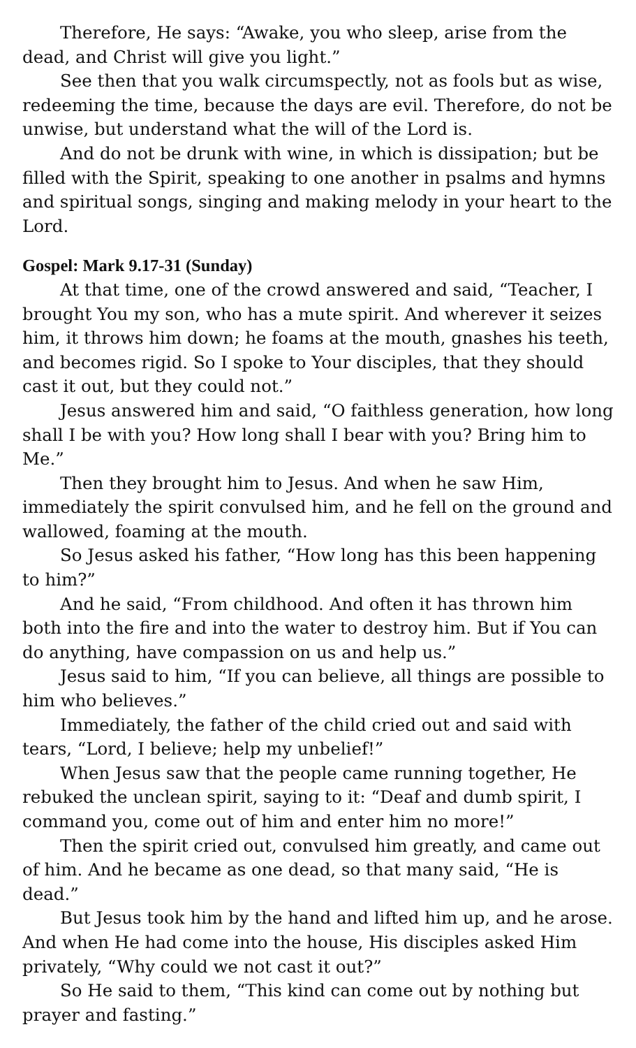Therefore, He says: “Awake, you who sleep, arise from the dead, and Christ will give you light.”
See then that you walk circumspectly, not as fools but as wise, redeeming the time, because the days are evil. Therefore, do not be unwise, but understand what the will of the Lord is.
And do not be drunk with wine, in which is dissipation; but be filled with the Spirit, speaking to one another in psalms and hymns and spiritual songs, singing and making melody in your heart to the Lord.
Gospel: Mark 9.17-31 (Sunday)
At that time, one of the crowd answered and said, “Teacher, I brought You my son, who has a mute spirit. And wherever it seizes him, it throws him down; he foams at the mouth, gnashes his teeth, and becomes rigid. So I spoke to Your disciples, that they should cast it out, but they could not.”
Jesus answered him and said, “O faithless generation, how long shall I be with you? How long shall I bear with you? Bring him to Me.”
Then they brought him to Jesus. And when he saw Him, immediately the spirit convulsed him, and he fell on the ground and wallowed, foaming at the mouth.
So Jesus asked his father, “How long has this been happening to him?”
And he said, “From childhood. And often it has thrown him both into the fire and into the water to destroy him. But if You can do anything, have compassion on us and help us.”
Jesus said to him, “If you can believe, all things are possible to him who believes.”
Immediately, the father of the child cried out and said with tears, “Lord, I believe; help my unbelief!”
When Jesus saw that the people came running together, He rebuked the unclean spirit, saying to it: “Deaf and dumb spirit, I command you, come out of him and enter him no more!”
Then the spirit cried out, convulsed him greatly, and came out of him. And he became as one dead, so that many said, “He is dead.”
But Jesus took him by the hand and lifted him up, and he arose. And when He had come into the house, His disciples asked Him privately, “Why could we not cast it out?”
So He said to them, “This kind can come out by nothing but prayer and fasting.”